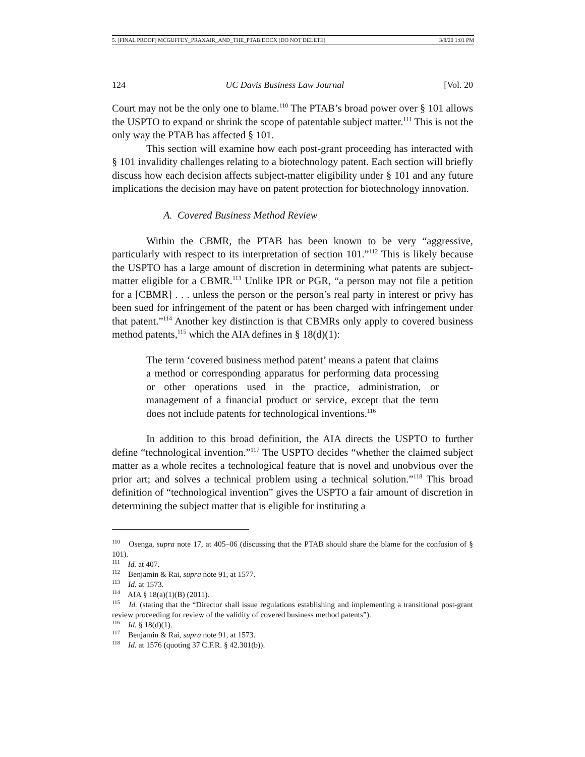5. [FINAL PROOF] MCGUFFEY_PRAXAIR_AND_THE_PTAB.DOCX (DO NOT DELETE) 3/8/20 1:01 PM
124 UC Davis Business Law Journal [Vol. 20
Court may not be the only one to blame.<sup>110</sup> The PTAB’s broad power over § 101 allows the USPTO to expand or shrink the scope of patentable subject matter.<sup>111</sup> This is not the only way the PTAB has affected § 101.
This section will examine how each post-grant proceeding has interacted with § 101 invalidity challenges relating to a biotechnology patent. Each section will briefly discuss how each decision affects subject-matter eligibility under § 101 and any future implications the decision may have on patent protection for biotechnology innovation.
A. Covered Business Method Review
Within the CBMR, the PTAB has been known to be very “aggressive, particularly with respect to its interpretation of section 101.”<sup>112</sup> This is likely because the USPTO has a large amount of discretion in determining what patents are subject-matter eligible for a CBMR.<sup>113</sup> Unlike IPR or PGR, “a person may not file a petition for a [CBMR] . . . unless the person or the person’s real party in interest or privy has been sued for infringement of the patent or has been charged with infringement under that patent.”<sup>114</sup> Another key distinction is that CBMRs only apply to covered business method patents,<sup>115</sup> which the AIA defines in § 18(d)(1):
The term ‘covered business method patent’ means a patent that claims a method or corresponding apparatus for performing data processing or other operations used in the practice, administration, or management of a financial product or service, except that the term does not include patents for technological inventions.<sup>116</sup>
In addition to this broad definition, the AIA directs the USPTO to further define “technological invention.”<sup>117</sup> The USPTO decides “whether the claimed subject matter as a whole recites a technological feature that is novel and unobvious over the prior art; and solves a technical problem using a technical solution.”<sup>118</sup> This broad definition of “technological invention” gives the USPTO a fair amount of discretion in determining the subject matter that is eligible for instituting a
<sup>110</sup> Osenga, supra note 17, at 405–06 (discussing that the PTAB should share the blame for the confusion of § 101).
<sup>111</sup> Id. at 407.
<sup>112</sup> Benjamin & Rai, supra note 91, at 1577.
<sup>113</sup> Id. at 1573.
<sup>114</sup> AIA § 18(a)(1)(B) (2011).
<sup>115</sup> Id. (stating that the “Director shall issue regulations establishing and implementing a transitional post-grant review proceeding for review of the validity of covered business method patents”).
<sup>116</sup> Id. § 18(d)(1).
<sup>117</sup> Benjamin & Rai, supra note 91, at 1573.
<sup>118</sup> Id. at 1576 (quoting 37 C.F.R. § 42.301(b)).